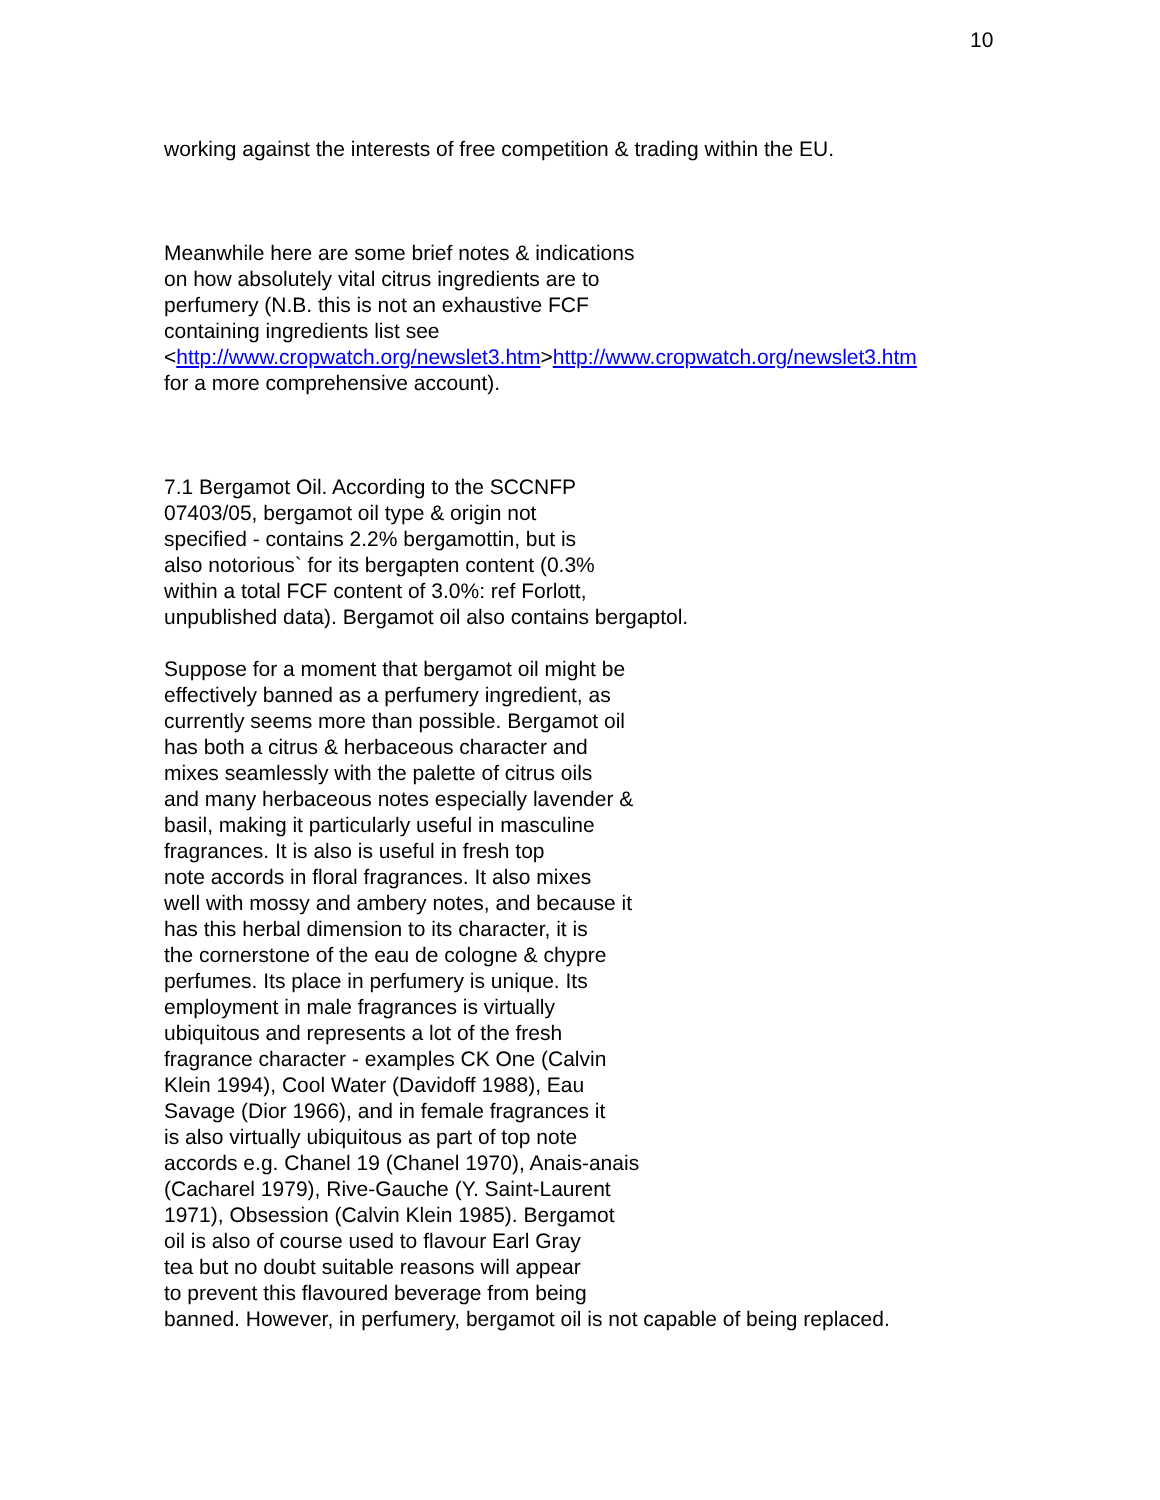10
working against the interests of free competition & trading within the EU.
Meanwhile here are some brief notes & indications
on how absolutely vital citrus ingredients are to
perfumery (N.B. this is not an exhaustive FCF
containing ingredients list see
<http://www.cropwatch.org/newslet3.htm>http://www.cropwatch.org/newslet3.htm
for a more comprehensive account).
7.1 Bergamot Oil. According to the SCCNFP
07403/05, bergamot oil type & origin not
specified - contains 2.2% bergamottin, but is
also notorious` for its bergapten content (0.3%
within a total FCF content of 3.0%: ref Forlott,
unpublished data). Bergamot oil also contains bergaptol.
Suppose for a moment that bergamot oil might be
effectively banned as a perfumery ingredient, as
currently seems more than possible. Bergamot oil
has both a citrus & herbaceous character and
mixes seamlessly with the palette of citrus oils
and many herbaceous notes especially lavender &
basil, making it particularly useful in masculine
fragrances. It is also is useful in fresh top
note accords in floral fragrances. It also mixes
well with mossy and ambery notes, and because it
has this herbal dimension to its character, it is
the cornerstone of the eau de cologne & chypre
perfumes. Its place in perfumery is unique. Its
employment in male fragrances is virtually
ubiquitous and represents a lot of the fresh
fragrance character - examples CK One (Calvin
Klein 1994), Cool Water (Davidoff 1988), Eau
Savage (Dior 1966), and in female fragrances it
is also virtually ubiquitous as part of top note
accords e.g. Chanel 19 (Chanel 1970), Anais-anais
(Cacharel 1979), Rive-Gauche (Y. Saint-Laurent
1971), Obsession (Calvin Klein 1985). Bergamot
oil is also of course used to flavour Earl Gray
tea but no doubt suitable reasons will appear
to prevent this flavoured beverage from being
banned. However, in perfumery, bergamot oil is not capable of being replaced.